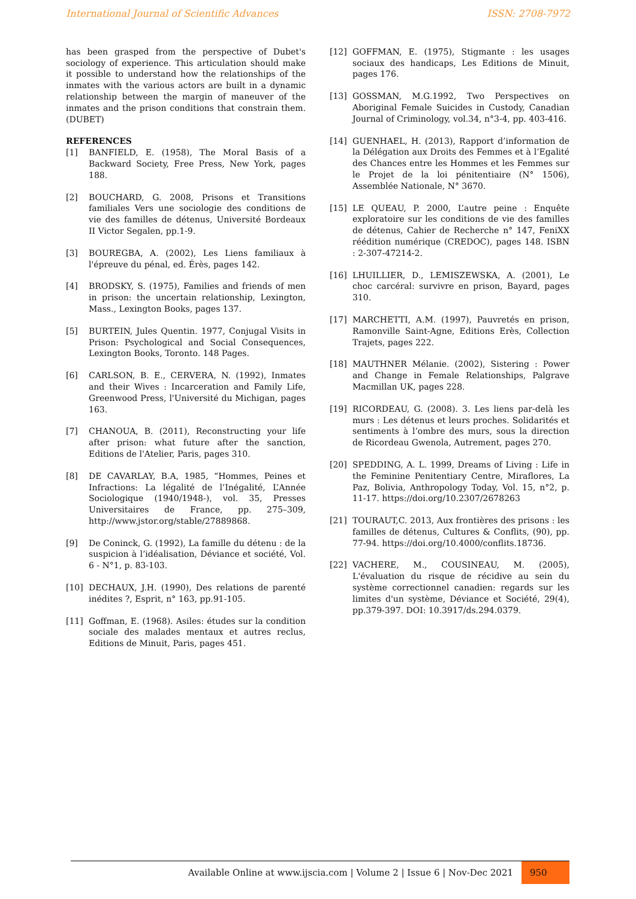International Journal of Scientific Advances ISSN: 2708-7972
has been grasped from the perspective of Dubet's sociology of experience. This articulation should make it possible to understand how the relationships of the inmates with the various actors are built in a dynamic relationship between the margin of maneuver of the inmates and the prison conditions that constrain them. (DUBET)
REFERENCES
[1] BANFIELD, E. (1958), The Moral Basis of a Backward Society, Free Press, New York, pages 188.
[2] BOUCHARD, G. 2008, Prisons et Transitions familiales Vers une sociologie des conditions de vie des familles de détenus, Université Bordeaux II Victor Segalen, pp.1-9.
[3] BOUREGBA, A. (2002), Les Liens familiaux à l'épreuve du pénal, ed. Érès, pages 142.
[4] BRODSKY, S. (1975), Families and friends of men in prison: the uncertain relationship, Lexington, Mass., Lexington Books, pages 137.
[5] BURTEIN, Jules Quentin. 1977, Conjugal Visits in Prison: Psychological and Social Consequences, Lexington Books, Toronto. 148 Pages.
[6] CARLSON, B. E., CERVERA, N. (1992), Inmates and their Wives : Incarceration and Family Life, Greenwood Press, l'Université du Michigan, pages 163.
[7] CHANOUA, B. (2011), Reconstructing your life after prison: what future after the sanction, Editions de l'Atelier, Paris, pages 310.
[8] DE CAVARLAY, B.A, 1985, “Hommes, Peines et Infractions: La légalité de l’Inégalité, L’Année Sociologique (1940/1948-), vol. 35, Presses Universitaires de France, pp. 275–309, http://www.jstor.org/stable/27889868.
[9] De Coninck, G. (1992), La famille du détenu : de la suspicion à l’idéalisation, Déviance et société, Vol. 6 - N°1, p. 83-103.
[10] DECHAUX, J.H. (1990), Des relations de parenté inédites ?, Esprit, n° 163, pp.91-105.
[11] Goffman, E. (1968). Asiles: études sur la condition sociale des malades mentaux et autres reclus, Editions de Minuit, Paris, pages 451.
[12] GOFFMAN, E. (1975), Stigmante : les usages sociaux des handicaps, Les Editions de Minuit, pages 176.
[13] GOSSMAN, M.G.1992, Two Perspectives on Aboriginal Female Suicides in Custody, Canadian Journal of Criminology, vol.34, n°3-4, pp. 403-416.
[14] GUENHAEL, H. (2013), Rapport d’information de la Délégation aux Droits des Femmes et à l’Egalité des Chances entre les Hommes et les Femmes sur le Projet de la loi pénitentiaire (N° 1506), Assemblée Nationale, N° 3670.
[15] LE QUEAU, P. 2000, L’autre peine : Enquête exploratoire sur les conditions de vie des familles de détenus, Cahier de Recherche n° 147, FeniXX réédition numérique (CREDOC), pages 148. ISBN : 2-307-47214-2.
[16] LHUILLIER, D., LEMISZEWSKA, A. (2001), Le choc carcéral: survivre en prison, Bayard, pages 310.
[17] MARCHETTI, A.M. (1997), Pauvretés en prison, Ramonville Saint-Agne, Editions Erès, Collection Trajets, pages 222.
[18] MAUTHNER Mélanie. (2002), Sistering : Power and Change in Female Relationships, Palgrave Macmillan UK, pages 228.
[19] RICORDEAU, G. (2008). 3. Les liens par-delà les murs : Les détenus et leurs proches. Solidarités et sentiments à l’ombre des murs, sous la direction de Ricordeau Gwenola, Autrement, pages 270.
[20] SPEDDING, A. L. 1999, Dreams of Living : Life in the Feminine Penitentiary Centre, Miraflores, La Paz, Bolivia, Anthropology Today, Vol. 15, n°2, p. 11-17. https://doi.org/10.2307/2678263
[21] TOURAUT,C. 2013, Aux frontières des prisons : les familles de détenus, Cultures & Conflits, (90), pp. 77-94. https://doi.org/10.4000/conflits.18736.
[22] VACHERE, M., COUSINEAU, M. (2005), L'évaluation du risque de récidive au sein du système correctionnel canadien: regards sur les limites d'un système, Déviance et Société, 29(4), pp.379-397. DOI: 10.3917/ds.294.0379.
Available Online at www.ijscia.com | Volume 2 | Issue 6 | Nov-Dec 2021
950